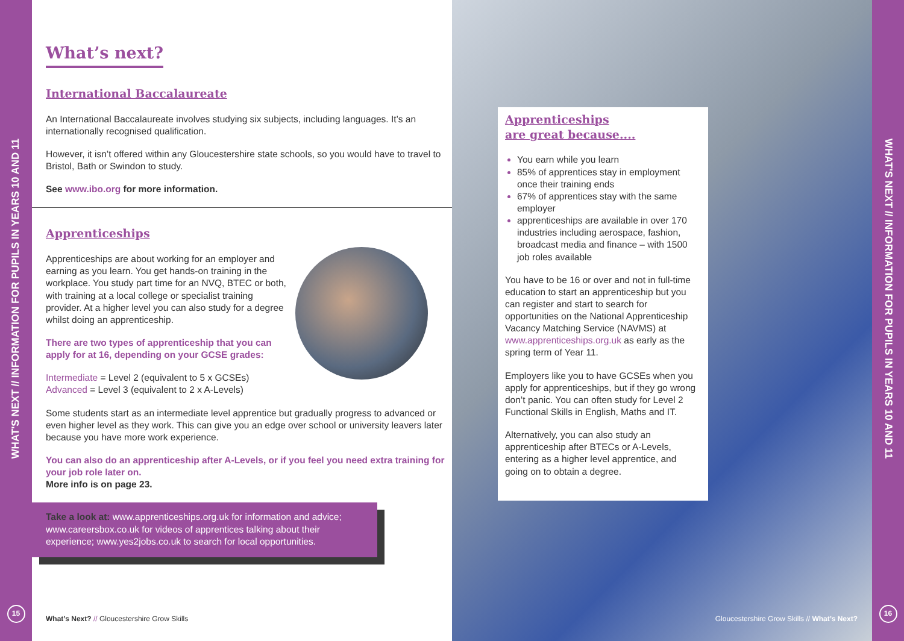WHAT'S NEXT // INFORMATION FOR PUPILS IN YEARS 10 AND 11
15
What’s next?
International Baccalaureate
An International Baccalaureate involves studying six subjects, including languages. It’s an internationally recognised qualification.
However, it isn’t offered within any Gloucestershire state schools, so you would have to travel to Bristol, Bath or Swindon to study.
See www.ibo.org for more information.
Apprenticeships
Apprenticeships are about working for an employer and earning as you learn. You get hands-on training in the workplace. You study part time for an NVQ, BTEC or both, with training at a local college or specialist training provider. At a higher level you can also study for a degree whilst doing an apprenticeship.
There are two types of apprenticeship that you can apply for at 16, depending on your GCSE grades:
Intermediate = Level 2 (equivalent to 5 x GCSEs)
Advanced = Level 3 (equivalent to 2 x A-Levels)
Some students start as an intermediate level apprentice but gradually progress to advanced or even higher level as they work. This can give you an edge over school or university leavers later because you have more work experience.
You can also do an apprenticeship after A-Levels, or if you feel you need extra training for your job role later on.
More info is on page 23.
Take a look at: www.apprenticeships.org.uk for information and advice; www.careersbox.co.uk for videos of apprentices talking about their experience; www.yes2jobs.co.uk to search for local opportunities.
What’s Next? // Gloucestershire Grow Skills
Apprenticeships
are great because....
You earn while you learn
85% of apprentices stay in employment once their training ends
67% of apprentices stay with the same employer
apprenticeships are available in over 170 industries including aerospace, fashion, broadcast media and finance – with 1500 job roles available
You have to be 16 or over and not in full-time education to start an apprenticeship but you can register and start to search for opportunities on the National Apprenticeship Vacancy Matching Service (NAVMS) at www.apprenticeships.org.uk as early as the spring term of Year 11.
Employers like you to have GCSEs when you apply for apprenticeships, but if they go wrong don’t panic. You can often study for Level 2 Functional Skills in English, Maths and IT.
Alternatively, you can also study an apprenticeship after BTECs or A-Levels, entering as a higher level apprentice, and going on to obtain a degree.
Gloucestershire Grow Skills // What’s Next?
WHAT'S NEXT // INFORMATION FOR PUPILS IN YEARS 10 AND 11
16